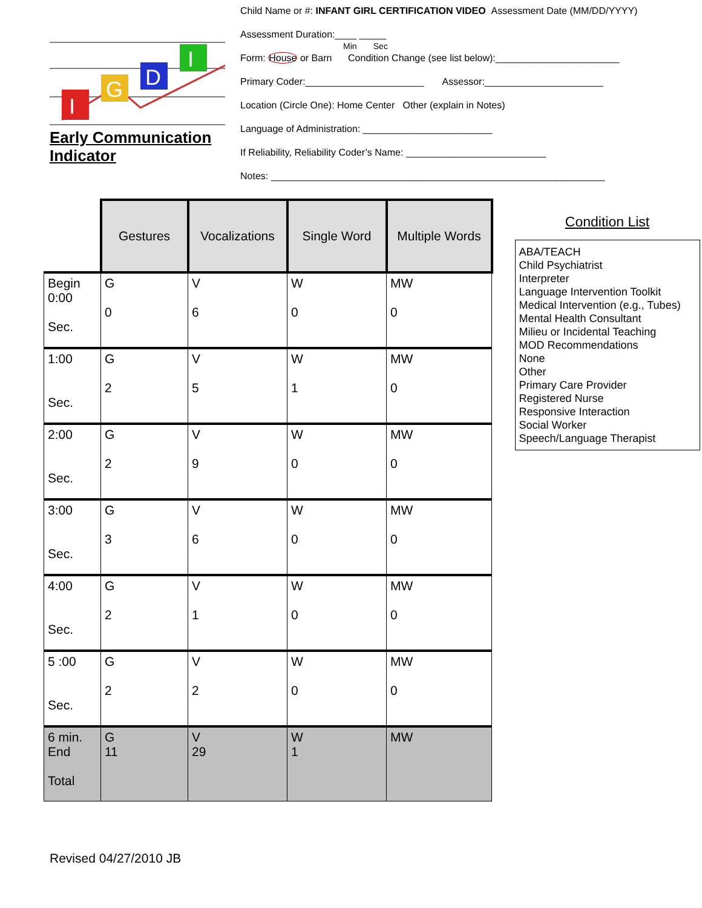I
G
D
I
Early Communication Indicator
Child Name or #: INFANT GIRL CERTIFICATION VIDEO Assessment Date (MM/DD/YYYY)
Assessment Duration:____ _____
Min Sec
Form: House or Barn Condition Change (see list below):_______________________
Primary Coder:______________________ Assessor:______________________
Location (Circle One): Home Center Other (explain in Notes)
Language of Administration: ________________________
If Reliability, Reliability Coder’s Name: __________________________
Notes: ______________________________________________________________
| | Gestures | Vocalizations | Single Word | Multiple Words |
| Begin 0:00 Sec. | G 0 | V 6 | W 0 | MW 0 |
| 1:00 Sec. | G 2 | V 5 | W 1 | MW 0 |
| 2:00 Sec. | G 2 | V 9 | W 0 | MW 0 |
| 3:00 Sec. | G 3 | V 6 | W 0 | MW 0 |
| 4:00 Sec. | G 2 | V 1 | W 0 | MW 0 |
| 5 :00 Sec. | G 2 | V 2 | W 0 | MW 0 |
| 6 min. End Total | G 11 | V 29 | W 1 | MW |
Condition List
ABA/TEACH
Child Psychiatrist
Interpreter
Language Intervention Toolkit
Medical Intervention (e.g., Tubes)
Mental Health Consultant
Milieu or Incidental Teaching
MOD Recommendations
None
Other
Primary Care Provider
Registered Nurse
Responsive Interaction
Social Worker
Speech/Language Therapist
Revised 04/27/2010 JB